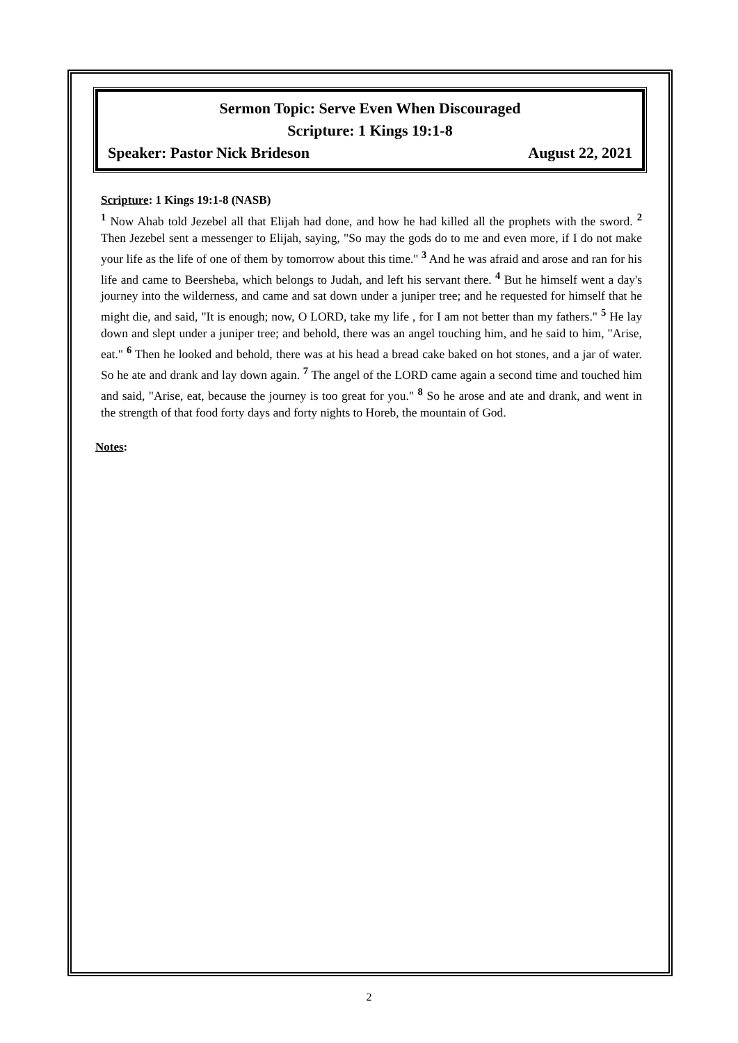Sermon Topic: Serve Even When Discouraged
Scripture: 1 Kings 19:1-8
Speaker: Pastor Nick Brideson August 22, 2021
Scripture: 1 Kings 19:1-8 (NASB)
<sup>1</sup> Now Ahab told Jezebel all that Elijah had done, and how he had killed all the prophets with the sword. <sup>2</sup> Then Jezebel sent a messenger to Elijah, saying, "So may the gods do to me and even more, if I do not make your life as the life of one of them by tomorrow about this time." <sup>3</sup> And he was afraid and arose and ran for his life and came to Beersheba, which belongs to Judah, and left his servant there. <sup>4</sup> But he himself went a day's journey into the wilderness, and came and sat down under a juniper tree; and he requested for himself that he might die, and said, "It is enough; now, O LORD, take my life , for I am not better than my fathers." <sup>5</sup> He lay down and slept under a juniper tree; and behold, there was an angel touching him, and he said to him, "Arise, eat." <sup>6</sup> Then he looked and behold, there was at his head a bread cake baked on hot stones, and a jar of water. So he ate and drank and lay down again. <sup>7</sup> The angel of the LORD came again a second time and touched him and said, "Arise, eat, because the journey is too great for you." <sup>8</sup> So he arose and ate and drank, and went in the strength of that food forty days and forty nights to Horeb, the mountain of God.
Notes:
2